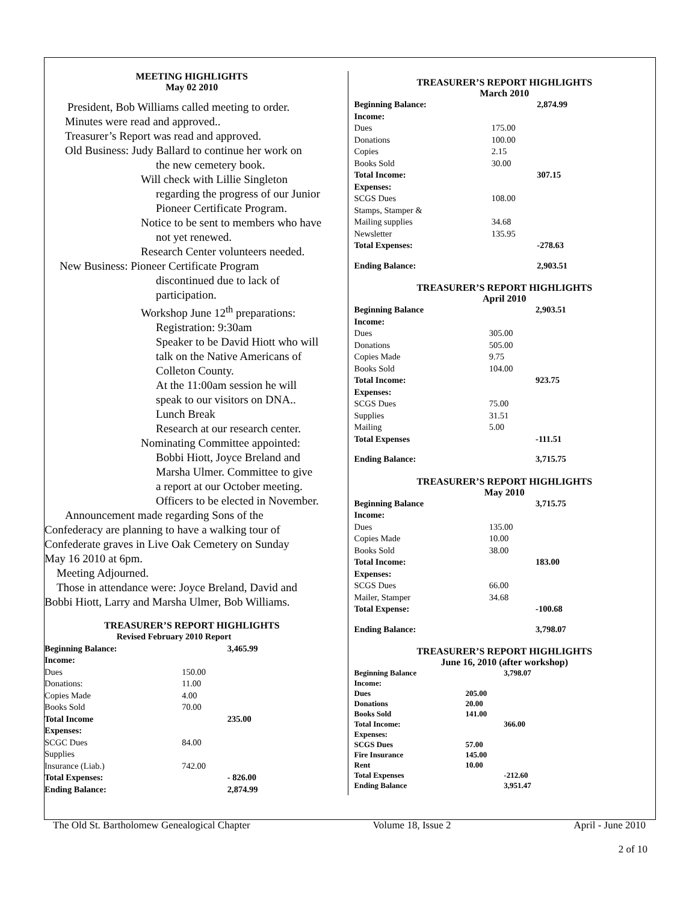MEETING HIGHLIGHTS
May 02 2010
President, Bob Williams called meeting to order.
Minutes were read and approved..
Treasurer’s Report was read and approved.
Old Business: Judy Ballard to continue her work on
the new cemetery book.
Will check with Lillie Singleton
regarding the progress of our Junior
Pioneer Certificate Program.
Notice to be sent to members who have
not yet renewed.
Research Center volunteers needed.
New Business: Pioneer Certificate Program
discontinued due to lack of
participation.
Workshop June 12<sup>th</sup> preparations:
Registration: 9:30am
Speaker to be David Hiott who will
talk on the Native Americans of
Colleton County.
At the 11:00am session he will
speak to our visitors on DNA..
Lunch Break
Research at our research center.
Nominating Committee appointed:
Bobbi Hiott, Joyce Breland and
Marsha Ulmer. Committee to give
a report at our October meeting.
Officers to be elected in November.
Announcement made regarding Sons of the
Confederacy are planning to have a walking tour of
Confederate graves in Live Oak Cemetery on Sunday
May 16 2010 at 6pm.
Meeting Adjourned.
Those in attendance were: Joyce Breland, David and
Bobbi Hiott, Larry and Marsha Ulmer, Bob Williams.
TREASURER’S REPORT HIGHLIGHTS
| Revised February 2010 Report | | |
| Beginning Balance: | | 3,465.99 |
| Income: | | |
| Dues | 150.00 | |
| Donations: | 11.00 | |
| Copies Made | 4.00 | |
| Books Sold | 70.00 | |
| Total Income | | 235.00 |
| Expenses: | | |
| SCGC Dues | 84.00 | |
| Supplies | | |
| Insurance (Liab.) | 742.00 | |
| Total Expenses: | | - 826.00 |
| Ending Balance: | | 2,874.99 |
TREASURER’S REPORT HIGHLIGHTS
March 2010
| Beginning Balance: | | 2,874.99 |
| Income: | | |
| Dues | 175.00 | |
| Donations | 100.00 | |
| Copies | 2.15 | |
| Books Sold | 30.00 | |
| Total Income: | | 307.15 |
| Expenses: | | |
| SCGS Dues | 108.00 | |
| Stamps, Stamper & | | |
| Mailing supplies | 34.68 | |
| Newsletter | 135.95 | |
| Total Expenses: | | -278.63 |
| Ending Balance: | | 2,903.51 |
TREASURER’S REPORT HIGHLIGHTS
April 2010
| Beginning Balance | | 2,903.51 |
| Income: | | |
| Dues | 305.00 | |
| Donations | 505.00 | |
| Copies Made | 9.75 | |
| Books Sold | 104.00 | |
| Total Income: | | 923.75 |
| Expenses: | | |
| SCGS Dues | 75.00 | |
| Supplies | 31.51 | |
| Mailing | 5.00 | |
| Total Expenses | | -111.51 |
| Ending Balance: | | 3,715.75 |
TREASURER’S REPORT HIGHLIGHTS
May 2010
| Beginning Balance | | 3,715.75 |
| Income: | | |
| Dues | 135.00 | |
| Copies Made | 10.00 | |
| Books Sold | 38.00 | |
| Total Income: | | 183.00 |
| Expenses: | | |
| SCGS Dues | 66.00 | |
| Mailer, Stamper | 34.68 | |
| Total Expense: | | -100.68 |
| Ending Balance: | | 3,798.07 |
TREASURER’S REPORT HIGHLIGHTS
June 16, 2010 (after workshop)
| Beginning Balance | | 3,798.07 |
| Income: | | |
| Dues | 205.00 | |
| Donations | 20.00 | |
| Books Sold | 141.00 | |
| Total Income: | | 366.00 |
| Expenses: | | |
| SCGS Dues | 57.00 | |
| Fire Insurance | 145.00 | |
| Rent | 10.00 | |
| Total Expenses | | -212.60 |
| Ending Balance | | 3,951.47 |
The Old St. Bartholomew Genealogical Chapter Volume 18, Issue 2 April - June 2010
2 of 10